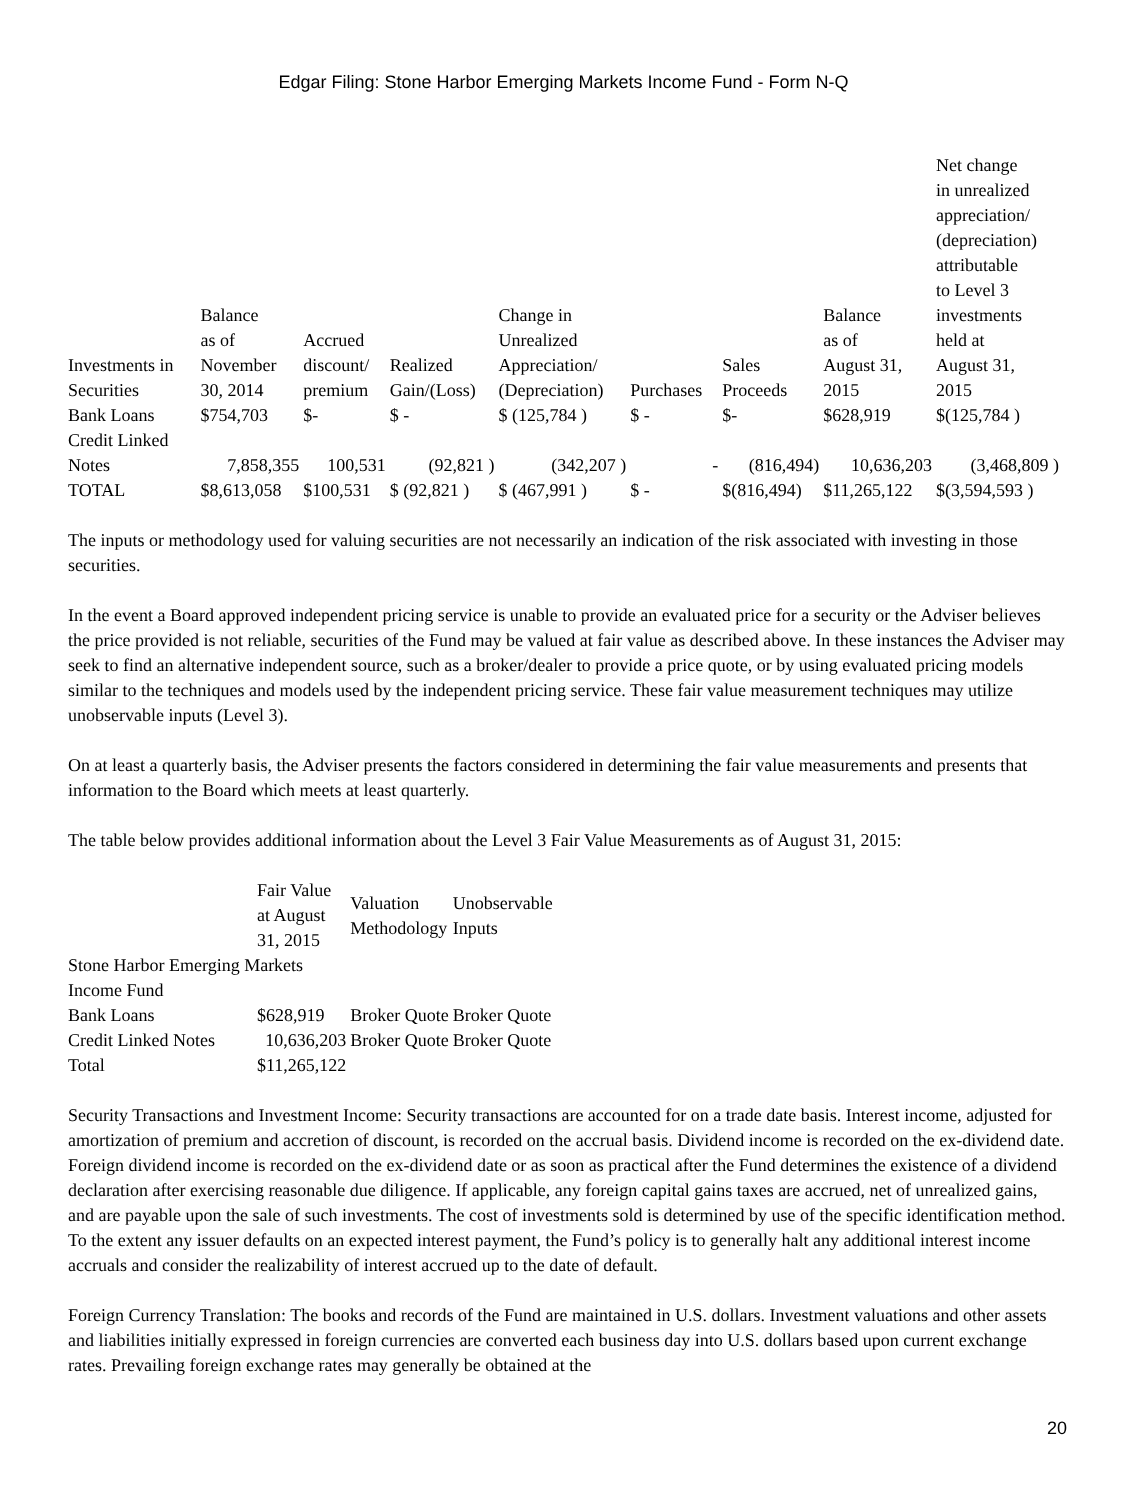Edgar Filing: Stone Harbor Emerging Markets Income Fund - Form N-Q
| Investments in Securities | Balance as of November 30, 2014 | Accrued discount/ premium | Realized Gain/(Loss) | Change in Unrealized Appreciation/ (Depreciation) | Purchases | Sales Proceeds | Balance as of August 31, 2015 | Net change in unrealized appreciation/ (depreciation) attributable to Level 3 investments held at August 31, 2015 |
| --- | --- | --- | --- | --- | --- | --- | --- | --- |
| Bank Loans | $754,703 | $- | $ - | $ (125,784 ) | $ - | $- | $628,919 | $(125,784 ) |
| Credit Linked Notes | 7,858,355 | 100,531 | (92,821 ) | (342,207 ) | - | (816,494) | 10,636,203 | (3,468,809 ) |
| TOTAL | $8,613,058 | $100,531 | $ (92,821 ) | $ (467,991 ) | $ - | $(816,494) | $11,265,122 | $(3,594,593 ) |
The inputs or methodology used for valuing securities are not necessarily an indication of the risk associated with investing in those securities.
In the event a Board approved independent pricing service is unable to provide an evaluated price for a security or the Adviser believes the price provided is not reliable, securities of the Fund may be valued at fair value as described above. In these instances the Adviser may seek to find an alternative independent source, such as a broker/dealer to provide a price quote, or by using evaluated pricing models similar to the techniques and models used by the independent pricing service. These fair value measurement techniques may utilize unobservable inputs (Level 3).
On at least a quarterly basis, the Adviser presents the factors considered in determining the fair value measurements and presents that information to the Board which meets at least quarterly.
The table below provides additional information about the Level 3 Fair Value Measurements as of August 31, 2015:
| | Fair Value at August 31, 2015 | Valuation Methodology | Unobservable Inputs |
| --- | --- | --- | --- |
| Stone Harbor Emerging Markets Income Fund | | | |
| Bank Loans | $628,919 | Broker Quote | Broker Quote |
| Credit Linked Notes | 10,636,203 | Broker Quote | Broker Quote |
| Total | $11,265,122 | | |
Security Transactions and Investment Income: Security transactions are accounted for on a trade date basis. Interest income, adjusted for amortization of premium and accretion of discount, is recorded on the accrual basis. Dividend income is recorded on the ex-dividend date. Foreign dividend income is recorded on the ex-dividend date or as soon as practical after the Fund determines the existence of a dividend declaration after exercising reasonable due diligence. If applicable, any foreign capital gains taxes are accrued, net of unrealized gains, and are payable upon the sale of such investments. The cost of investments sold is determined by use of the specific identification method. To the extent any issuer defaults on an expected interest payment, the Fund’s policy is to generally halt any additional interest income accruals and consider the realizability of interest accrued up to the date of default.
Foreign Currency Translation: The books and records of the Fund are maintained in U.S. dollars. Investment valuations and other assets and liabilities initially expressed in foreign currencies are converted each business day into U.S. dollars based upon current exchange rates. Prevailing foreign exchange rates may generally be obtained at the
20